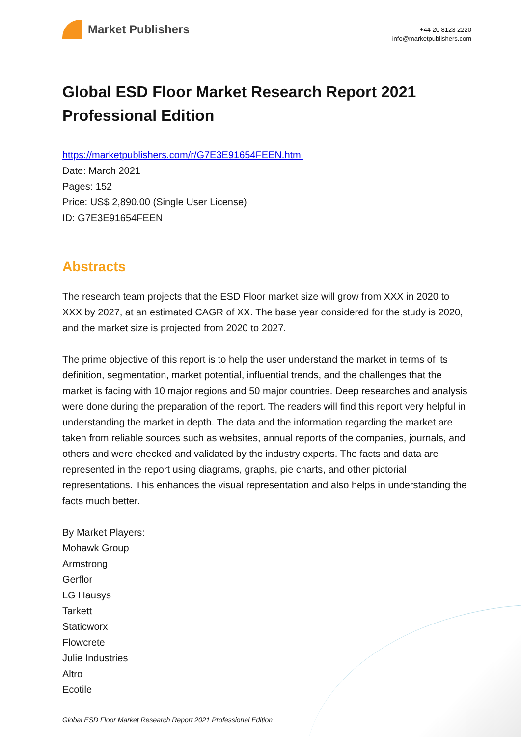Market Publishers
+44 20 8123 2220
info@marketpublishers.com
Global ESD Floor Market Research Report 2021 Professional Edition
https://marketpublishers.com/r/G7E3E91654FEEN.html
Date: March 2021
Pages: 152
Price: US$ 2,890.00 (Single User License)
ID: G7E3E91654FEEN
Abstracts
The research team projects that the ESD Floor market size will grow from XXX in 2020 to XXX by 2027, at an estimated CAGR of XX. The base year considered for the study is 2020, and the market size is projected from 2020 to 2027.
The prime objective of this report is to help the user understand the market in terms of its definition, segmentation, market potential, influential trends, and the challenges that the market is facing with 10 major regions and 50 major countries. Deep researches and analysis were done during the preparation of the report. The readers will find this report very helpful in understanding the market in depth. The data and the information regarding the market are taken from reliable sources such as websites, annual reports of the companies, journals, and others and were checked and validated by the industry experts. The facts and data are represented in the report using diagrams, graphs, pie charts, and other pictorial representations. This enhances the visual representation and also helps in understanding the facts much better.
By Market Players:
Mohawk Group
Armstrong
Gerflor
LG Hausys
Tarkett
Staticworx
Flowcrete
Julie Industries
Altro
Ecotile
Global ESD Floor Market Research Report 2021 Professional Edition